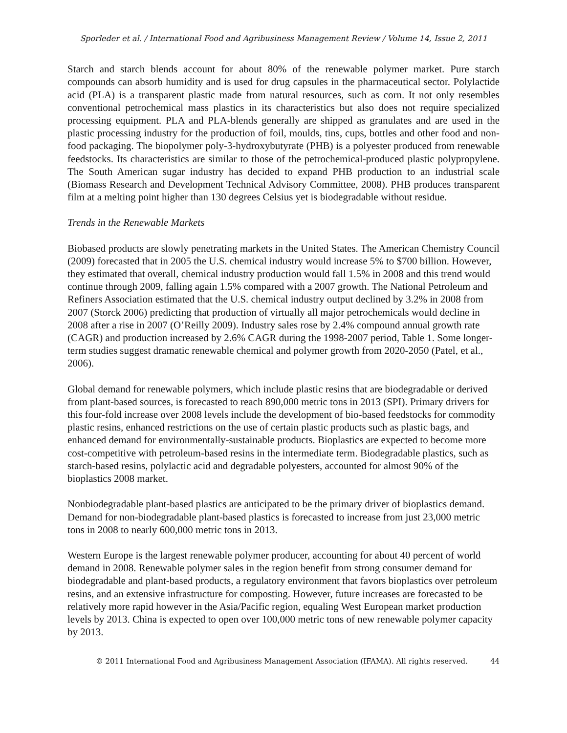Sporleder et al. / International Food and Agribusiness Management Review / Volume 14, Issue 2, 2011
Starch and starch blends account for about 80% of the renewable polymer market. Pure starch compounds can absorb humidity and is used for drug capsules in the pharmaceutical sector. Polylactide acid (PLA) is a transparent plastic made from natural resources, such as corn. It not only resembles conventional petrochemical mass plastics in its characteristics but also does not require specialized processing equipment. PLA and PLA-blends generally are shipped as granulates and are used in the plastic processing industry for the production of foil, moulds, tins, cups, bottles and other food and non-food packaging. The biopolymer poly-3-hydroxybutyrate (PHB) is a polyester produced from renewable feedstocks. Its characteristics are similar to those of the petrochemical-produced plastic polypropylene. The South American sugar industry has decided to expand PHB production to an industrial scale (Biomass Research and Development Technical Advisory Committee, 2008). PHB produces transparent film at a melting point higher than 130 degrees Celsius yet is biodegradable without residue.
Trends in the Renewable Markets
Biobased products are slowly penetrating markets in the United States. The American Chemistry Council (2009) forecasted that in 2005 the U.S. chemical industry would increase 5% to $700 billion. However, they estimated that overall, chemical industry production would fall 1.5% in 2008 and this trend would continue through 2009, falling again 1.5% compared with a 2007 growth. The National Petroleum and Refiners Association estimated that the U.S. chemical industry output declined by 3.2% in 2008 from 2007 (Storck 2006) predicting that production of virtually all major petrochemicals would decline in 2008 after a rise in 2007 (O’Reilly 2009). Industry sales rose by 2.4% compound annual growth rate (CAGR) and production increased by 2.6% CAGR during the 1998-2007 period, Table 1. Some longer-term studies suggest dramatic renewable chemical and polymer growth from 2020-2050 (Patel, et al., 2006).
Global demand for renewable polymers, which include plastic resins that are biodegradable or derived from plant-based sources, is forecasted to reach 890,000 metric tons in 2013 (SPI). Primary drivers for this four-fold increase over 2008 levels include the development of bio-based feedstocks for commodity plastic resins, enhanced restrictions on the use of certain plastic products such as plastic bags, and enhanced demand for environmentally-sustainable products. Bioplastics are expected to become more cost-competitive with petroleum-based resins in the intermediate term. Biodegradable plastics, such as starch-based resins, polylactic acid and degradable polyesters, accounted for almost 90% of the bioplastics 2008 market.
Nonbiodegradable plant-based plastics are anticipated to be the primary driver of bioplastics demand. Demand for non-biodegradable plant-based plastics is forecasted to increase from just 23,000 metric tons in 2008 to nearly 600,000 metric tons in 2013.
Western Europe is the largest renewable polymer producer, accounting for about 40 percent of world demand in 2008. Renewable polymer sales in the region benefit from strong consumer demand for biodegradable and plant-based products, a regulatory environment that favors bioplastics over petroleum resins, and an extensive infrastructure for composting. However, future increases are forecasted to be relatively more rapid however in the Asia/Pacific region, equaling West European market production levels by 2013. China is expected to open over 100,000 metric tons of new renewable polymer capacity by 2013.
© 2011 International Food and Agribusiness Management Association (IFAMA). All rights reserved. 44